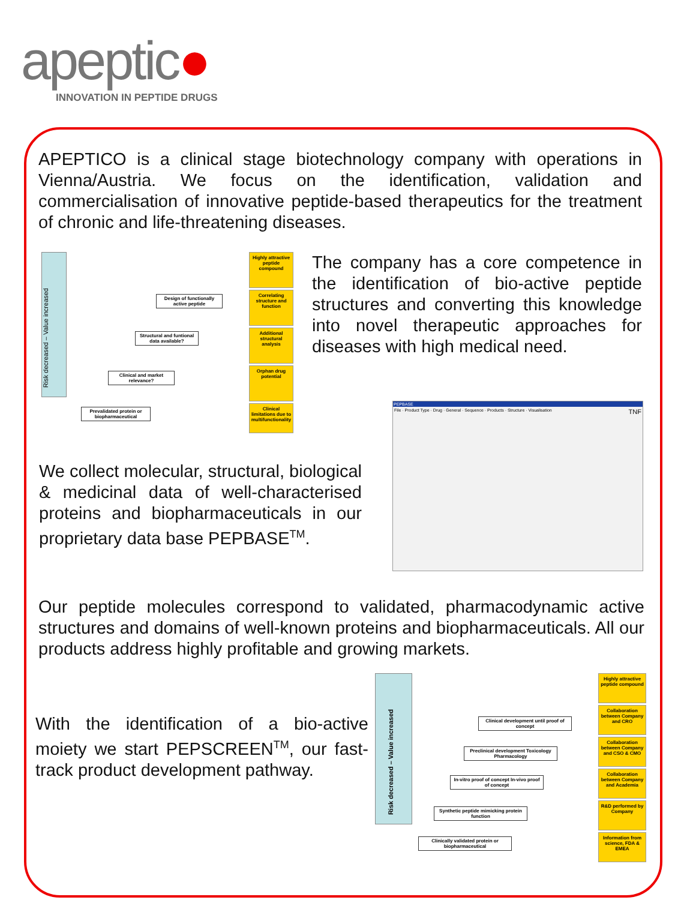apeptic●
INNOVATION IN PEPTIDE DRUGS
APEPTICO is a clinical stage biotechnology company with operations in Vienna/Austria. We focus on the identification, validation and commercialisation of innovative peptide-based therapeutics for the treatment of chronic and life-threatening diseases.
Risk decreased – Value increased
Highly attractive peptide compound
Correlating structure and function
Additional structural analysis
Orphan drug potential
Clinical limitations due to multifunctionality
Design of functionally active peptide
Structural and funtional data available?
Clinical and market relevance?
Prevalidated protein or biopharmaceutical
The company has a core competence in the identification of bio-active peptide structures and converting this knowledge into novel therapeutic approaches for diseases with high medical need.
PEPBASE
File · Product Type · Drug · General · Sequence · Products · Structure · Visualisation TNF
We collect molecular, structural, biological & medicinal data of well-characterised proteins and biopharmaceuticals in our proprietary data base PEPBASE<sup>TM</sup>.
Our peptide molecules correspond to validated, pharmacodynamic active structures and domains of well-known proteins and biopharmaceuticals. All our products address highly profitable and growing markets.
With the identification of a bio-active moiety we start PEPSCREEN<sup>TM</sup>, our fast-track product development pathway.
Risk decreased – Value increased
Highly attractive peptide compound
Collaboration between Company and CRO
Collaboration between Company and CSO & CMO
Collaboration between Company and Academia
R&D performed by Company
Information from science, FDA & EMEA
Clinical development until proof of concept
Preclinical development Toxicology Pharmacology
In-vitro proof of concept In-vivo proof of concept
Synthetic peptide mimicking protein function
Clinically validated protein or biopharmaceutical